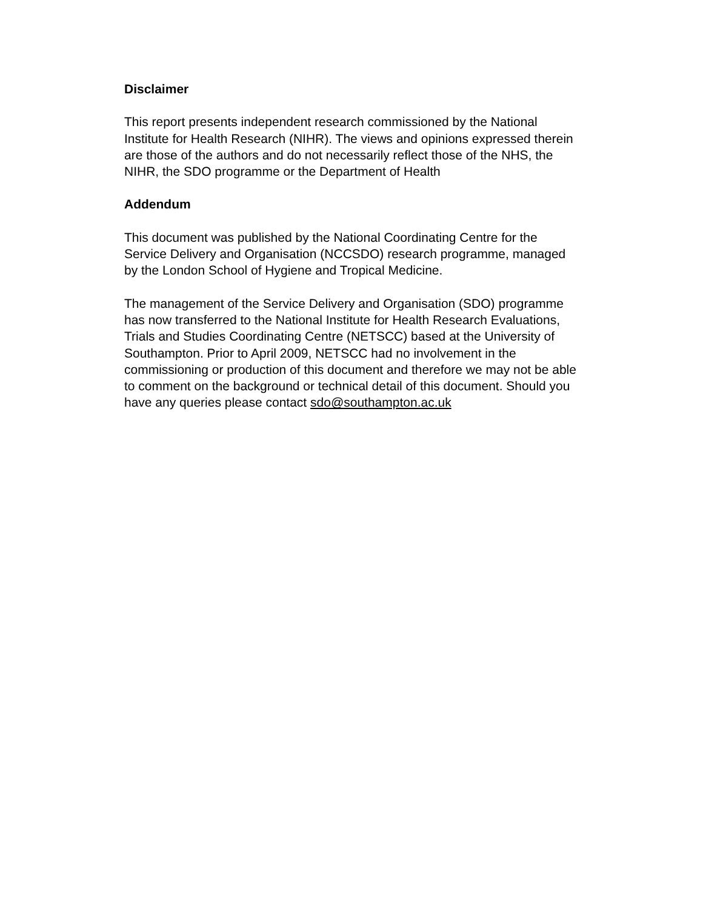Disclaimer
This report presents independent research commissioned by the National Institute for Health Research (NIHR). The views and opinions expressed therein are those of the authors and do not necessarily reflect those of the NHS, the NIHR, the SDO programme or the Department of Health
Addendum
This document was published by the National Coordinating Centre for the Service Delivery and Organisation (NCCSDO) research programme, managed by the London School of Hygiene and Tropical Medicine.
The management of the Service Delivery and Organisation (SDO) programme has now transferred to the National Institute for Health Research Evaluations, Trials and Studies Coordinating Centre (NETSCC) based at the University of Southampton. Prior to April 2009, NETSCC had no involvement in the commissioning or production of this document and therefore we may not be able to comment on the background or technical detail of this document. Should you have any queries please contact sdo@southampton.ac.uk